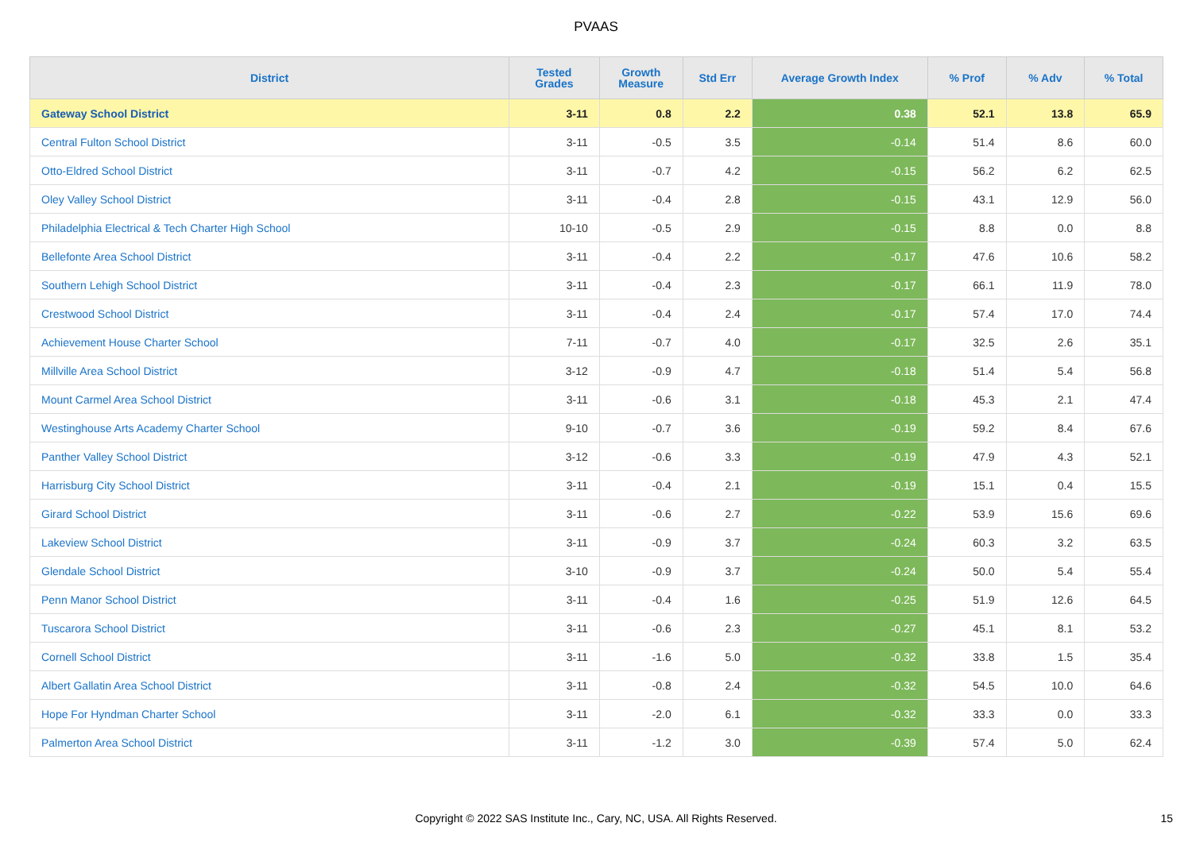PVAAS
| District | Tested Grades | Growth Measure | Std Err | Average Growth Index | % Prof | % Adv | % Total |
| --- | --- | --- | --- | --- | --- | --- | --- |
| Gateway School District | 3-11 | 0.8 | 2.2 | 0.38 | 52.1 | 13.8 | 65.9 |
| Central Fulton School District | 3-11 | -0.5 | 3.5 | -0.14 | 51.4 | 8.6 | 60.0 |
| Otto-Eldred School District | 3-11 | -0.7 | 4.2 | -0.15 | 56.2 | 6.2 | 62.5 |
| Oley Valley School District | 3-11 | -0.4 | 2.8 | -0.15 | 43.1 | 12.9 | 56.0 |
| Philadelphia Electrical & Tech Charter High School | 10-10 | -0.5 | 2.9 | -0.15 | 8.8 | 0.0 | 8.8 |
| Bellefonte Area School District | 3-11 | -0.4 | 2.2 | -0.17 | 47.6 | 10.6 | 58.2 |
| Southern Lehigh School District | 3-11 | -0.4 | 2.3 | -0.17 | 66.1 | 11.9 | 78.0 |
| Crestwood School District | 3-11 | -0.4 | 2.4 | -0.17 | 57.4 | 17.0 | 74.4 |
| Achievement House Charter School | 7-11 | -0.7 | 4.0 | -0.17 | 32.5 | 2.6 | 35.1 |
| Millville Area School District | 3-12 | -0.9 | 4.7 | -0.18 | 51.4 | 5.4 | 56.8 |
| Mount Carmel Area School District | 3-11 | -0.6 | 3.1 | -0.18 | 45.3 | 2.1 | 47.4 |
| Westinghouse Arts Academy Charter School | 9-10 | -0.7 | 3.6 | -0.19 | 59.2 | 8.4 | 67.6 |
| Panther Valley School District | 3-12 | -0.6 | 3.3 | -0.19 | 47.9 | 4.3 | 52.1 |
| Harrisburg City School District | 3-11 | -0.4 | 2.1 | -0.19 | 15.1 | 0.4 | 15.5 |
| Girard School District | 3-11 | -0.6 | 2.7 | -0.22 | 53.9 | 15.6 | 69.6 |
| Lakeview School District | 3-11 | -0.9 | 3.7 | -0.24 | 60.3 | 3.2 | 63.5 |
| Glendale School District | 3-10 | -0.9 | 3.7 | -0.24 | 50.0 | 5.4 | 55.4 |
| Penn Manor School District | 3-11 | -0.4 | 1.6 | -0.25 | 51.9 | 12.6 | 64.5 |
| Tuscarora School District | 3-11 | -0.6 | 2.3 | -0.27 | 45.1 | 8.1 | 53.2 |
| Cornell School District | 3-11 | -1.6 | 5.0 | -0.32 | 33.8 | 1.5 | 35.4 |
| Albert Gallatin Area School District | 3-11 | -0.8 | 2.4 | -0.32 | 54.5 | 10.0 | 64.6 |
| Hope For Hyndman Charter School | 3-11 | -2.0 | 6.1 | -0.32 | 33.3 | 0.0 | 33.3 |
| Palmerton Area School District | 3-11 | -1.2 | 3.0 | -0.39 | 57.4 | 5.0 | 62.4 |
Copyright © 2022 SAS Institute Inc., Cary, NC, USA. All Rights Reserved.
15